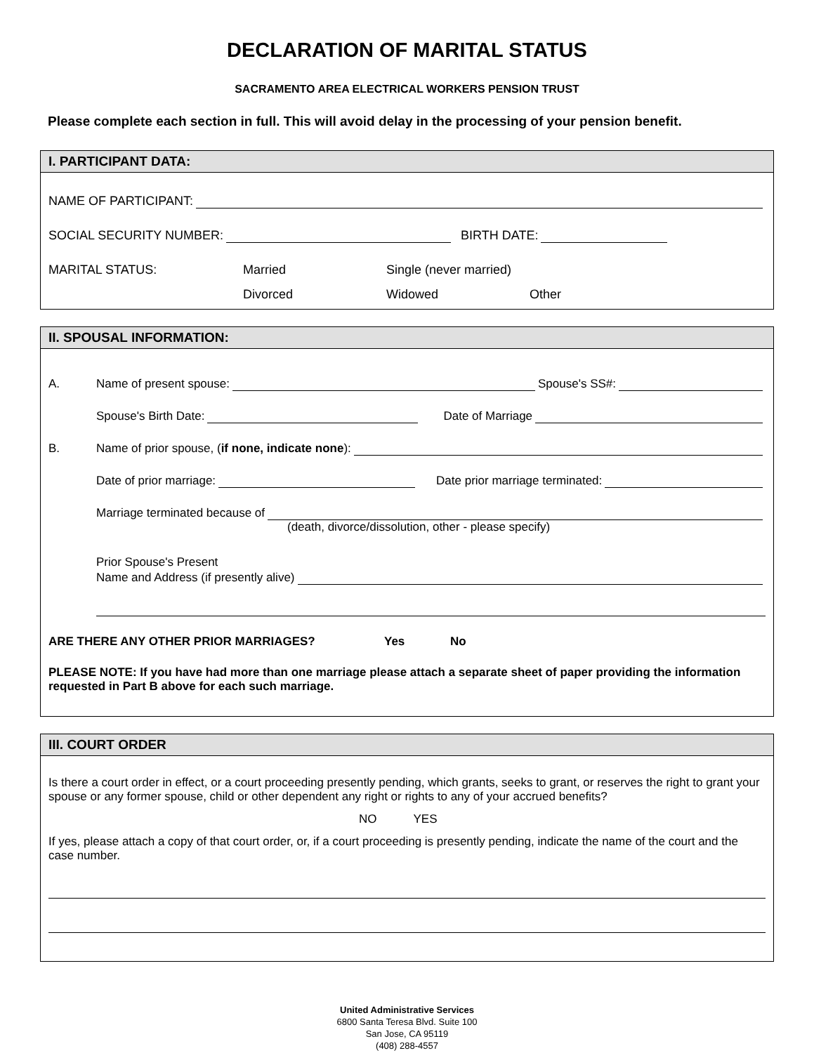DECLARATION OF MARITAL STATUS
SACRAMENTO AREA ELECTRICAL WORKERS PENSION TRUST
Please complete each section in full. This will avoid delay in the processing of your pension benefit.
I. PARTICIPANT DATA:
NAME OF PARTICIPANT:
SOCIAL SECURITY NUMBER: BIRTH DATE:
MARITAL STATUS: Married Single (never married)
Divorced Widowed Other
II. SPOUSAL INFORMATION:
A. Name of present spouse: Spouse's SS#:
Spouse's Birth Date: Date of Marriage
B. Name of prior spouse, (if none, indicate none):
Date of prior marriage: Date prior marriage terminated:
Marriage terminated because of
(death, divorce/dissolution, other - please specify)
Prior Spouse's Present
Name and Address (if presently alive)
ARE THERE ANY OTHER PRIOR MARRIAGES? Yes No
PLEASE NOTE: If you have had more than one marriage please attach a separate sheet of paper providing the information requested in Part B above for each such marriage.
III. COURT ORDER
Is there a court order in effect, or a court proceeding presently pending, which grants, seeks to grant, or reserves the right to grant your spouse or any former spouse, child or other dependent any right or rights to any of your accrued benefits?
NO YES
If yes, please attach a copy of that court order, or, if a court proceeding is presently pending, indicate the name of the court and the case number.
United Administrative Services
6800 Santa Teresa Blvd. Suite 100
San Jose, CA 95119
(408) 288-4557